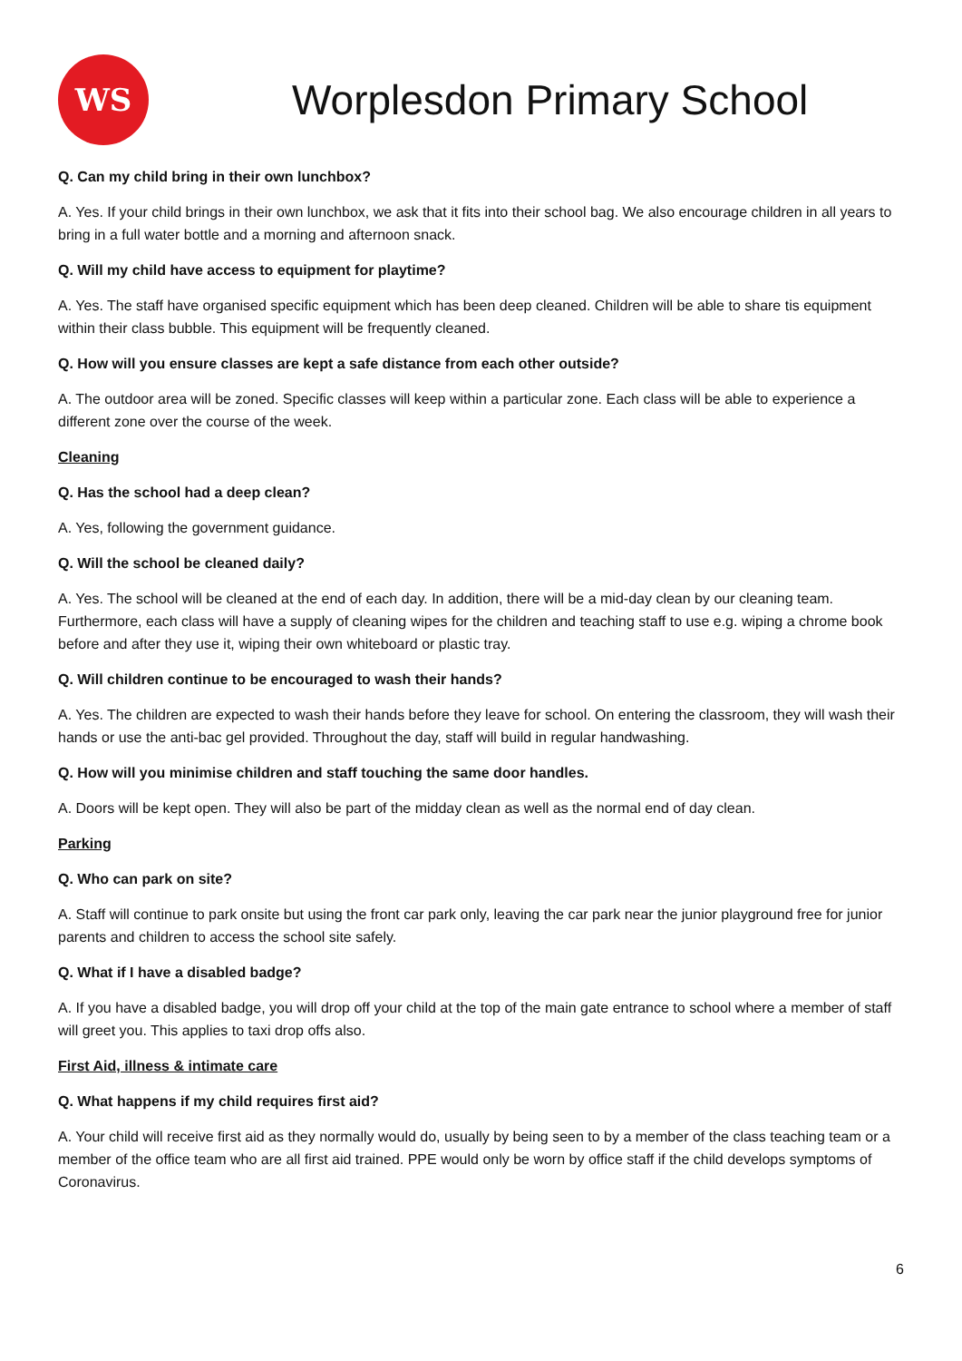WS
Worplesdon Primary School
Q. Can my child bring in their own lunchbox?
A. Yes. If your child brings in their own lunchbox, we ask that it fits into their school bag. We also encourage children in all years to bring in a full water bottle and a morning and afternoon snack.
Q. Will my child have access to equipment for playtime?
A. Yes. The staff have organised specific equipment which has been deep cleaned. Children will be able to share tis equipment within their class bubble. This equipment will be frequently cleaned.
Q. How will you ensure classes are kept a safe distance from each other outside?
A. The outdoor area will be zoned. Specific classes will keep within a particular zone. Each class will be able to experience a different zone over the course of the week.
Cleaning
Q. Has the school had a deep clean?
A. Yes, following the government guidance.
Q. Will the school be cleaned daily?
A. Yes. The school will be cleaned at the end of each day. In addition, there will be a mid-day clean by our cleaning team. Furthermore, each class will have a supply of cleaning wipes for the children and teaching staff to use e.g. wiping a chrome book before and after they use it, wiping their own whiteboard or plastic tray.
Q. Will children continue to be encouraged to wash their hands?
A. Yes. The children are expected to wash their hands before they leave for school. On entering the classroom, they will wash their hands or use the anti-bac gel provided. Throughout the day, staff will build in regular handwashing.
Q. How will you minimise children and staff touching the same door handles.
A. Doors will be kept open. They will also be part of the midday clean as well as the normal end of day clean.
Parking
Q. Who can park on site?
A. Staff will continue to park onsite but using the front car park only, leaving the car park near the junior playground free for junior parents and children to access the school site safely.
Q. What if I have a disabled badge?
A. If you have a disabled badge, you will drop off your child at the top of the main gate entrance to school where a member of staff will greet you. This applies to taxi drop offs also.
First Aid, illness & intimate care
Q. What happens if my child requires first aid?
A. Your child will receive first aid as they normally would do, usually by being seen to by a member of the class teaching team or a member of the office team who are all first aid trained. PPE would only be worn by office staff if the child develops symptoms of Coronavirus.
6